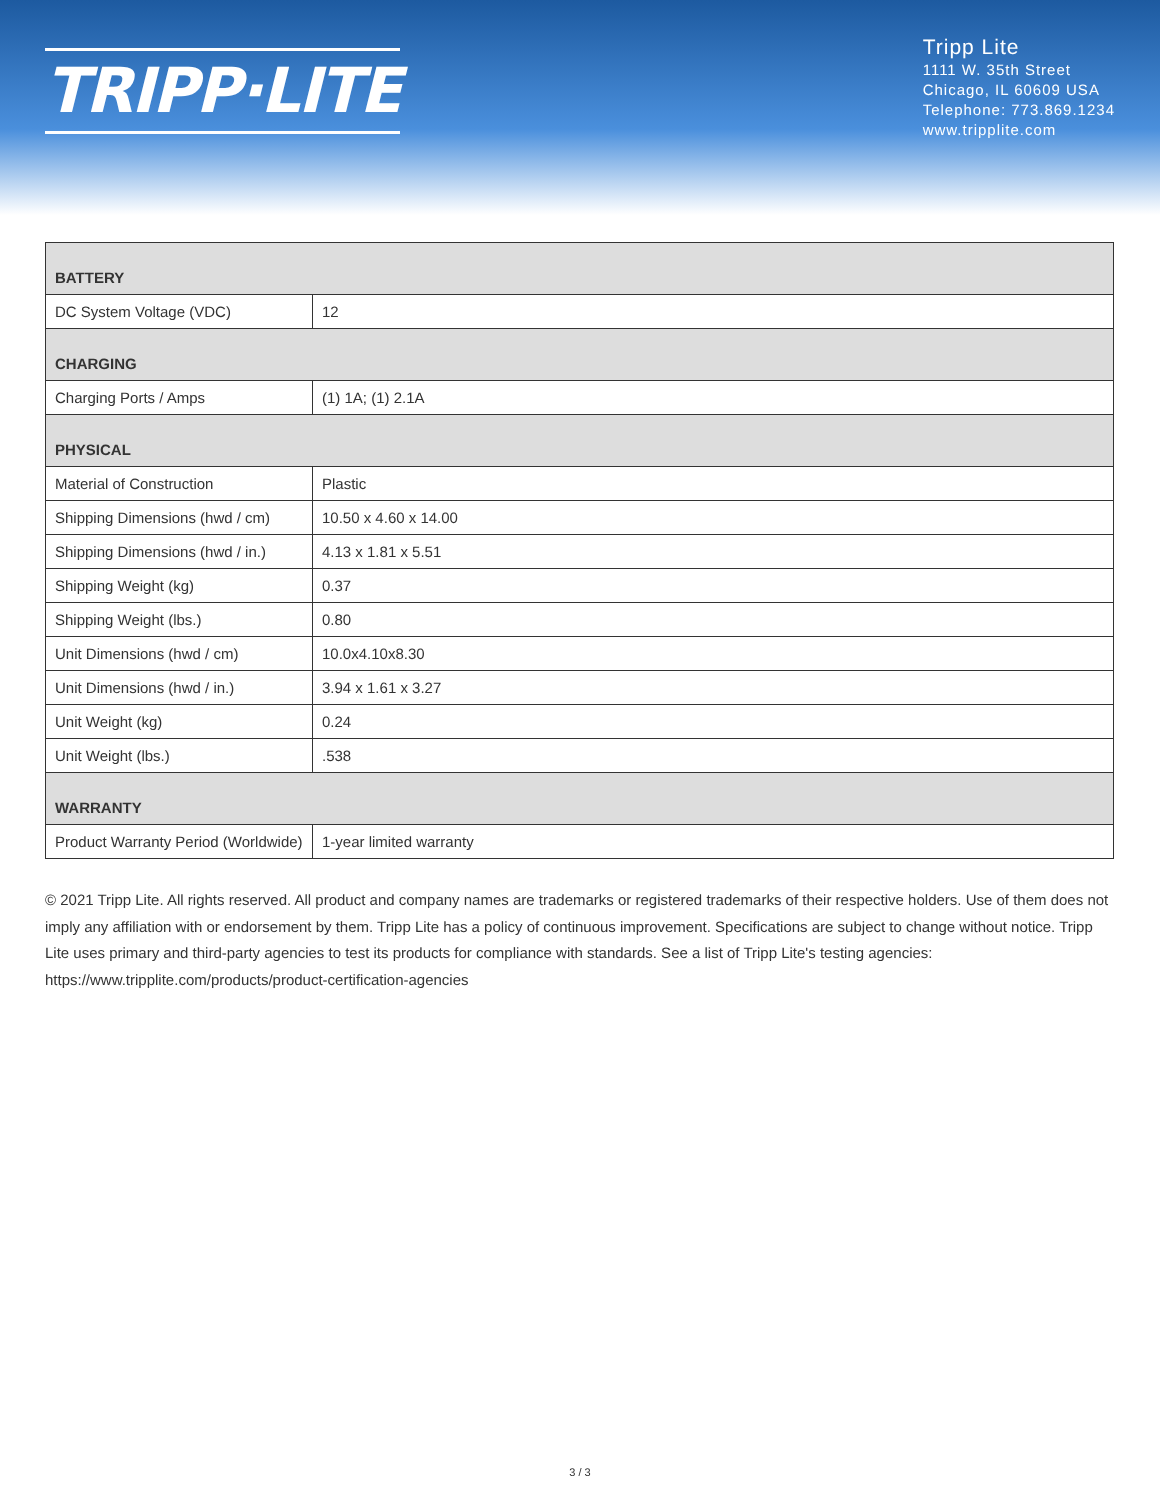TRIPP·LITE
Tripp Lite
1111 W. 35th Street
Chicago, IL 60609 USA
Telephone: 773.869.1234
www.tripplite.com
| BATTERY | |
| --- | --- |
| DC System Voltage (VDC) | 12 |
| CHARGING | |
| Charging Ports / Amps | (1) 1A; (1) 2.1A |
| PHYSICAL | |
| Material of Construction | Plastic |
| Shipping Dimensions (hwd / cm) | 10.50 x 4.60 x 14.00 |
| Shipping Dimensions (hwd / in.) | 4.13 x 1.81 x 5.51 |
| Shipping Weight (kg) | 0.37 |
| Shipping Weight (lbs.) | 0.80 |
| Unit Dimensions (hwd / cm) | 10.0x4.10x8.30 |
| Unit Dimensions (hwd / in.) | 3.94 x 1.61 x 3.27 |
| Unit Weight (kg) | 0.24 |
| Unit Weight (lbs.) | .538 |
| WARRANTY | |
| Product Warranty Period (Worldwide) | 1-year limited warranty |
© 2021 Tripp Lite. All rights reserved. All product and company names are trademarks or registered trademarks of their respective holders. Use of them does not imply any affiliation with or endorsement by them. Tripp Lite has a policy of continuous improvement. Specifications are subject to change without notice. Tripp Lite uses primary and third-party agencies to test its products for compliance with standards. See a list of Tripp Lite's testing agencies: https://www.tripplite.com/products/product-certification-agencies
3 / 3